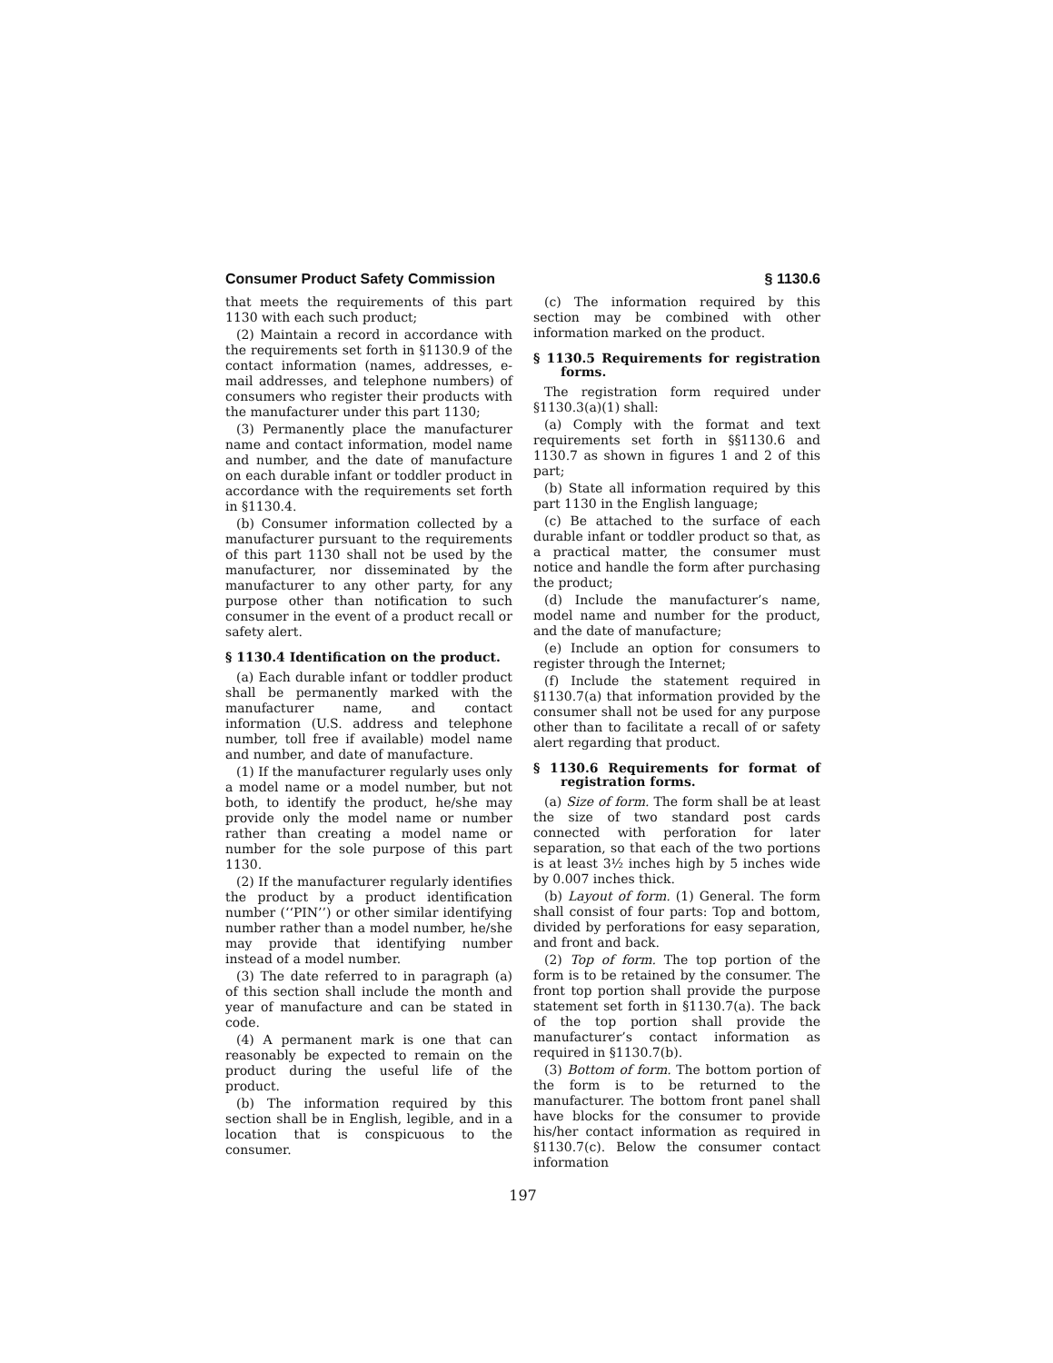Consumer Product Safety Commission § 1130.6
that meets the requirements of this part 1130 with each such product;
(2) Maintain a record in accordance with the requirements set forth in §1130.9 of the contact information (names, addresses, e-mail addresses, and telephone numbers) of consumers who register their products with the manufacturer under this part 1130;
(3) Permanently place the manufacturer name and contact information, model name and number, and the date of manufacture on each durable infant or toddler product in accordance with the requirements set forth in §1130.4.
(b) Consumer information collected by a manufacturer pursuant to the requirements of this part 1130 shall not be used by the manufacturer, nor disseminated by the manufacturer to any other party, for any purpose other than notification to such consumer in the event of a product recall or safety alert.
§ 1130.4 Identification on the product.
(a) Each durable infant or toddler product shall be permanently marked with the manufacturer name, and contact information (U.S. address and telephone number, toll free if available) model name and number, and date of manufacture.
(1) If the manufacturer regularly uses only a model name or a model number, but not both, to identify the product, he/she may provide only the model name or number rather than creating a model name or number for the sole purpose of this part 1130.
(2) If the manufacturer regularly identifies the product by a product identification number (‘‘PIN’’) or other similar identifying number rather than a model number, he/she may provide that identifying number instead of a model number.
(3) The date referred to in paragraph (a) of this section shall include the month and year of manufacture and can be stated in code.
(4) A permanent mark is one that can reasonably be expected to remain on the product during the useful life of the product.
(b) The information required by this section shall be in English, legible, and in a location that is conspicuous to the consumer.
(c) The information required by this section may be combined with other information marked on the product.
§ 1130.5 Requirements for registration forms.
The registration form required under §1130.3(a)(1) shall:
(a) Comply with the format and text requirements set forth in §§1130.6 and 1130.7 as shown in figures 1 and 2 of this part;
(b) State all information required by this part 1130 in the English language;
(c) Be attached to the surface of each durable infant or toddler product so that, as a practical matter, the consumer must notice and handle the form after purchasing the product;
(d) Include the manufacturer’s name, model name and number for the product, and the date of manufacture;
(e) Include an option for consumers to register through the Internet;
(f) Include the statement required in §1130.7(a) that information provided by the consumer shall not be used for any purpose other than to facilitate a recall of or safety alert regarding that product.
§ 1130.6 Requirements for format of registration forms.
(a) Size of form. The form shall be at least the size of two standard post cards connected with perforation for later separation, so that each of the two portions is at least 3½ inches high by 5 inches wide by 0.007 inches thick.
(b) Layout of form. (1) General. The form shall consist of four parts: Top and bottom, divided by perforations for easy separation, and front and back.
(2) Top of form. The top portion of the form is to be retained by the consumer. The front top portion shall provide the purpose statement set forth in §1130.7(a). The back of the top portion shall provide the manufacturer’s contact information as required in §1130.7(b).
(3) Bottom of form. The bottom portion of the form is to be returned to the manufacturer. The bottom front panel shall have blocks for the consumer to provide his/her contact information as required in §1130.7(c). Below the consumer contact information
197